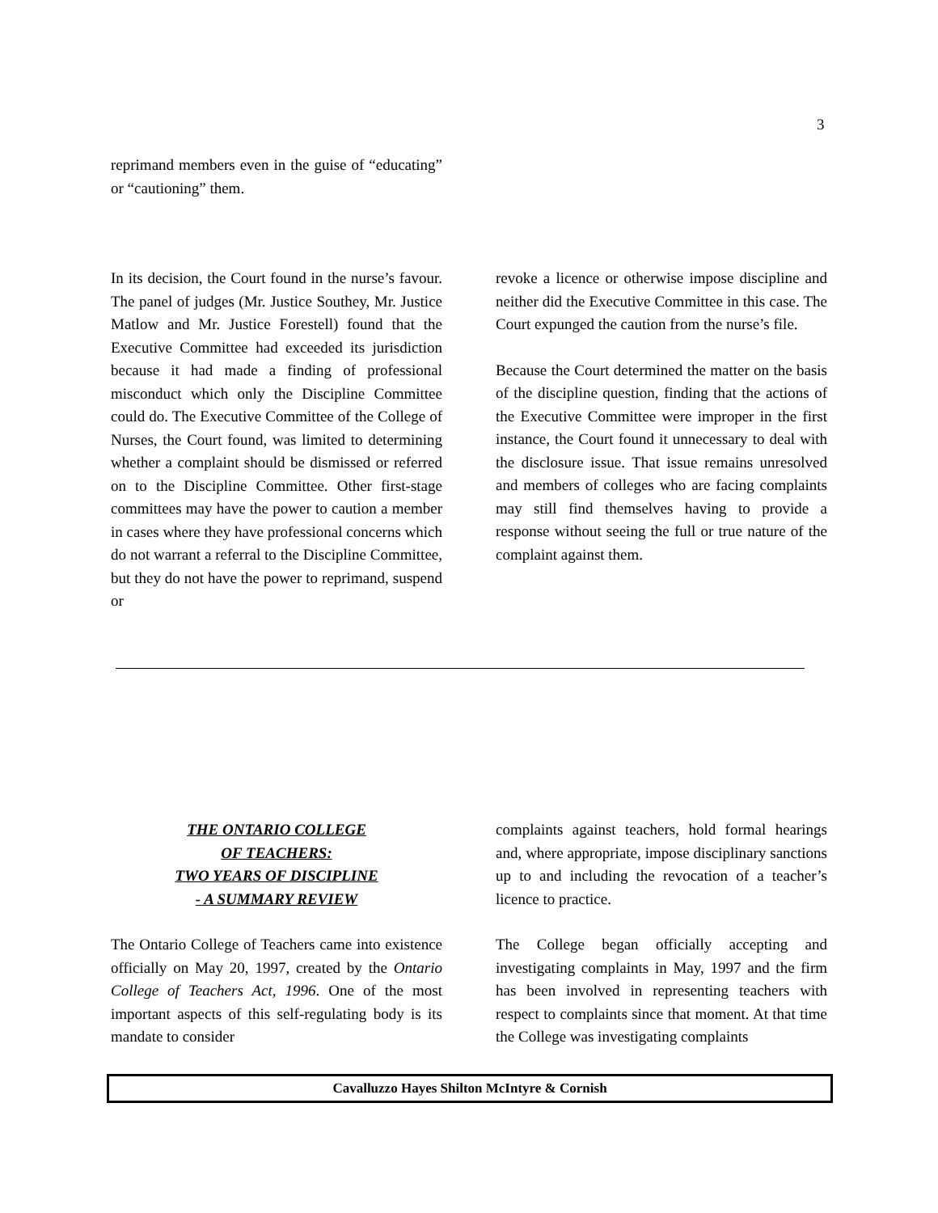3
reprimand members even in the guise of “educating” or “cautioning” them.
In its decision, the Court found in the nurse’s favour. The panel of judges (Mr. Justice Southey, Mr. Justice Matlow and Mr. Justice Forestell) found that the Executive Committee had exceeded its jurisdiction because it had made a finding of professional misconduct which only the Discipline Committee could do. The Executive Committee of the College of Nurses, the Court found, was limited to determining whether a complaint should be dismissed or referred on to the Discipline Committee. Other first-stage committees may have the power to caution a member in cases where they have professional concerns which do not warrant a referral to the Discipline Committee, but they do not have the power to reprimand, suspend or
revoke a licence or otherwise impose discipline and neither did the Executive Committee in this case. The Court expunged the caution from the nurse’s file.
Because the Court determined the matter on the basis of the discipline question, finding that the actions of the Executive Committee were improper in the first instance, the Court found it unnecessary to deal with the disclosure issue. That issue remains unresolved and members of colleges who are facing complaints may still find themselves having to provide a response without seeing the full or true nature of the complaint against them.
THE ONTARIO COLLEGE
OF TEACHERS:
TWO YEARS OF DISCIPLINE
- A SUMMARY REVIEW
The Ontario College of Teachers came into existence officially on May 20, 1997, created by the Ontario College of Teachers Act, 1996. One of the most important aspects of this self-regulating body is its mandate to consider
complaints against teachers, hold formal hearings and, where appropriate, impose disciplinary sanctions up to and including the revocation of a teacher’s licence to practice.
The College began officially accepting and investigating complaints in May, 1997 and the firm has been involved in representing teachers with respect to complaints since that moment. At that time the College was investigating complaints
Cavalluzzo Hayes Shilton McIntyre & Cornish